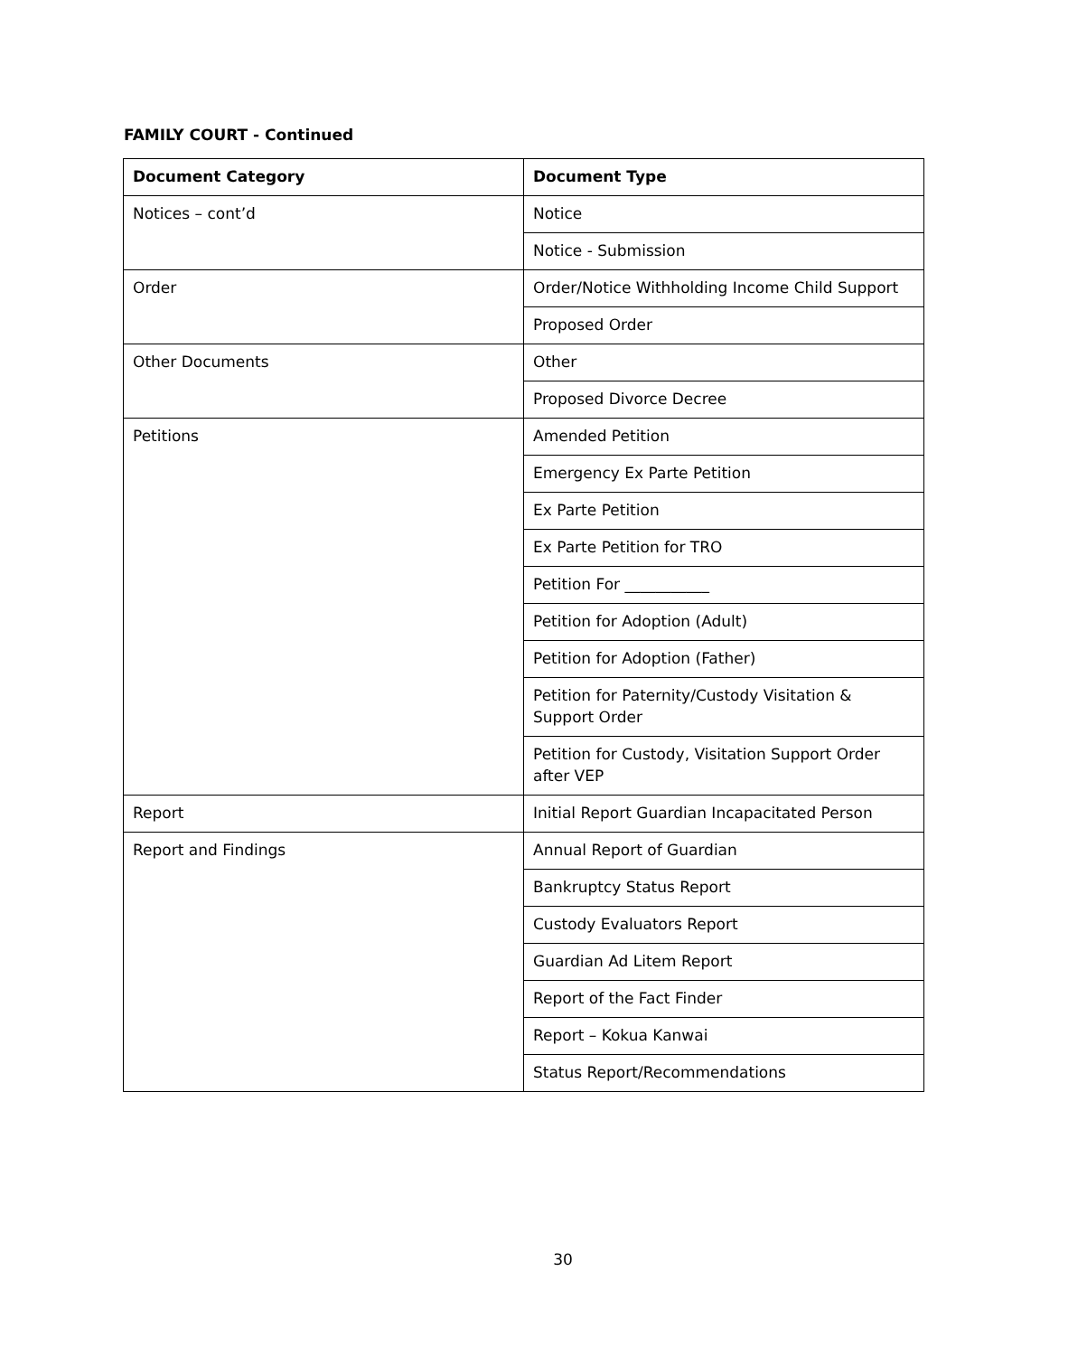FAMILY COURT - Continued
| Document Category | Document Type |
| --- | --- |
| Notices – cont’d | Notice |
| | Notice - Submission |
| Order | Order/Notice Withholding Income Child Support |
| | Proposed Order |
| Other Documents | Other |
| | Proposed Divorce Decree |
| Petitions | Amended Petition |
| | Emergency Ex Parte Petition |
| | Ex Parte Petition |
| | Ex Parte Petition for TRO |
| | Petition For ___________ |
| | Petition for Adoption (Adult) |
| | Petition for Adoption (Father) |
| | Petition for Paternity/Custody Visitation & Support Order |
| | Petition for Custody, Visitation Support Order after VEP |
| Report | Initial Report Guardian Incapacitated Person |
| Report and Findings | Annual Report of Guardian |
| | Bankruptcy Status Report |
| | Custody Evaluators Report |
| | Guardian Ad Litem Report |
| | Report of the Fact Finder |
| | Report – Kokua Kanwai |
| | Status Report/Recommendations |
30